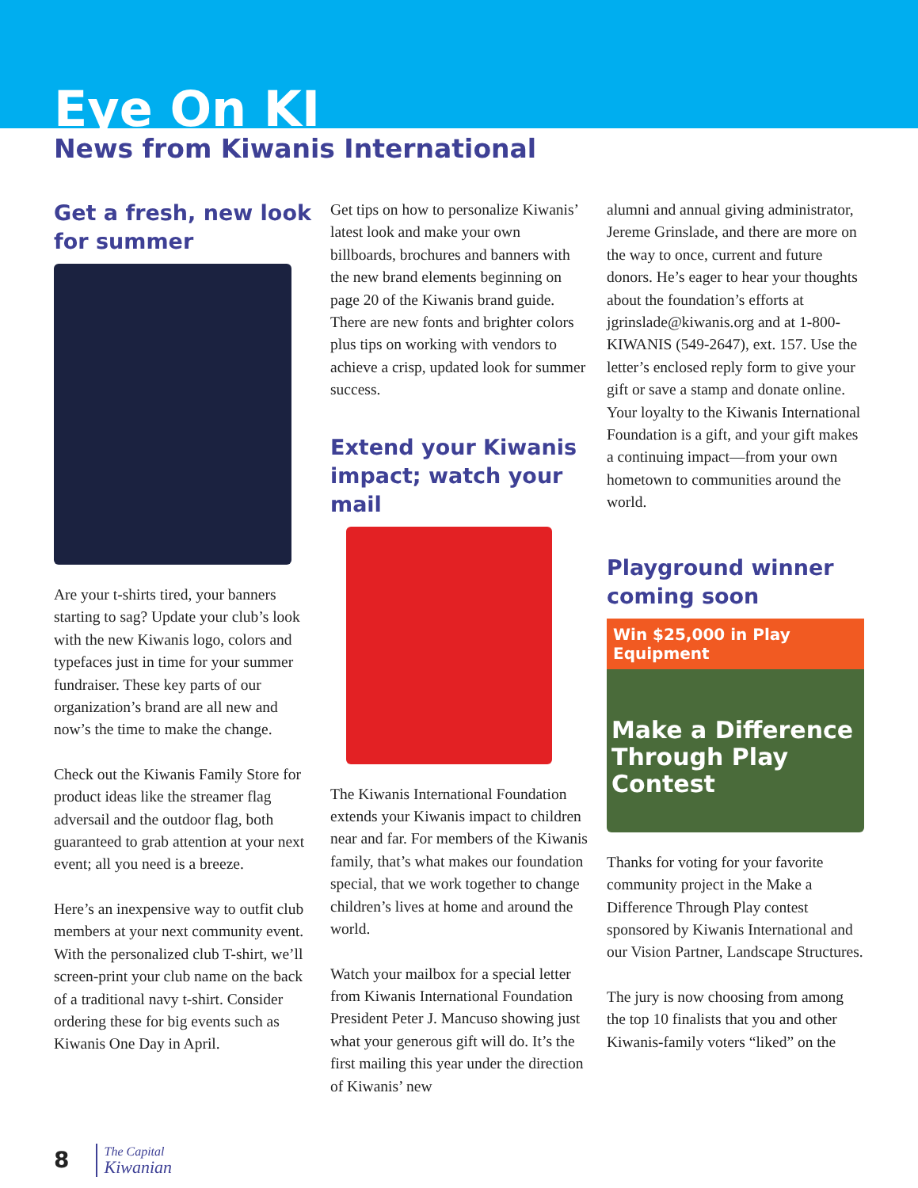Eye On KI
News from Kiwanis International
Get a fresh, new look for summer
Are your t-shirts tired, your banners starting to sag? Update your club’s look with the new Kiwanis logo, colors and typefaces just in time for your summer fundraiser. These key parts of our organization’s brand are all new and now’s the time to make the change.
Check out the Kiwanis Family Store for product ideas like the streamer flag adversail and the outdoor flag, both guaranteed to grab attention at your next event; all you need is a breeze.
Here’s an inexpensive way to outfit club members at your next community event. With the personalized club T-shirt, we’ll screen-print your club name on the back of a traditional navy t-shirt. Consider ordering these for big events such as Kiwanis One Day in April.
Get tips on how to personalize Kiwanis’ latest look and make your own billboards, brochures and banners with the new brand elements beginning on page 20 of the Kiwanis brand guide. There are new fonts and brighter colors plus tips on working with vendors to achieve a crisp, updated look for summer success.
Extend your Kiwanis impact; watch your mail
The Kiwanis International Foundation extends your Kiwanis impact to children near and far. For members of the Kiwanis family, that’s what makes our foundation special, that we work together to change children’s lives at home and around the world.
Watch your mailbox for a special letter from Kiwanis International Foundation President Peter J. Mancuso showing just what your generous gift will do. It’s the first mailing this year under the direction of Kiwanis’ new
alumni and annual giving administrator, Jereme Grinslade, and there are more on the way to once, current and future donors. He’s eager to hear your thoughts about the foundation’s efforts at jgrinslade@kiwanis.org and at 1-800-KIWANIS (549-2647), ext. 157. Use the letter’s enclosed reply form to give your gift or save a stamp and donate online. Your loyalty to the Kiwanis International Foundation is a gift, and your gift makes a continuing impact—from your own hometown to communities around the world.
Playground winner coming soon
Win $25,000 in Play Equipment
Make a Difference Through Play Contest
Thanks for voting for your favorite community project in the Make a Difference Through Play contest sponsored by Kiwanis International and our Vision Partner, Landscape Structures.
The jury is now choosing from among the top 10 finalists that you and other Kiwanis-family voters “liked” on the
8
The Capital
Kiwanian